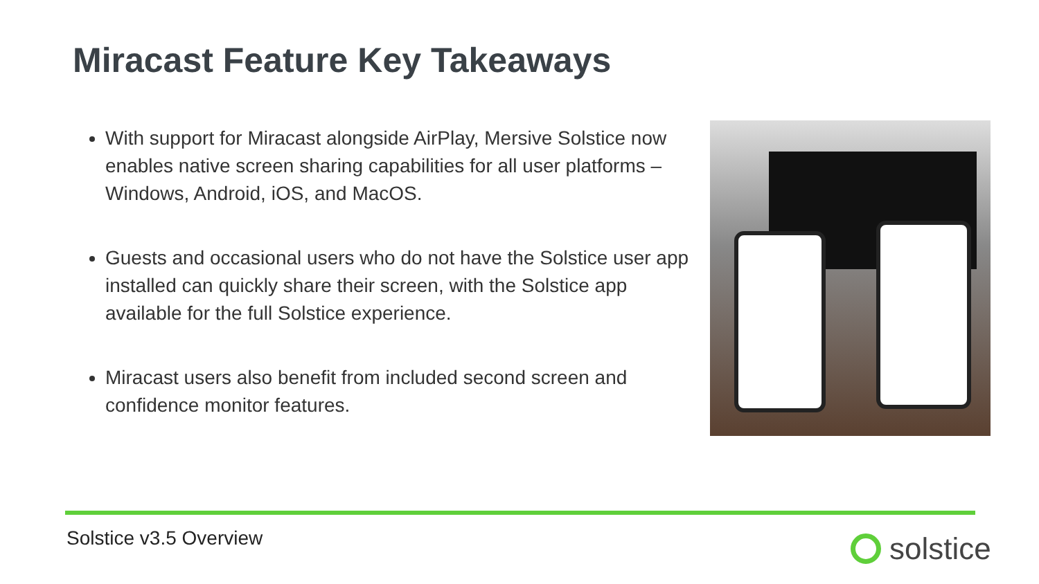Miracast Feature Key Takeaways
With support for Miracast alongside AirPlay, Mersive Solstice now enables native screen sharing capabilities for all user platforms – Windows, Android, iOS, and MacOS.
Guests and occasional users who do not have the Solstice user app installed can quickly share their screen, with the Solstice app available for the full Solstice experience.
Miracast users also benefit from included second screen and confidence monitor features.
Solstice v3.5 Overview solstice